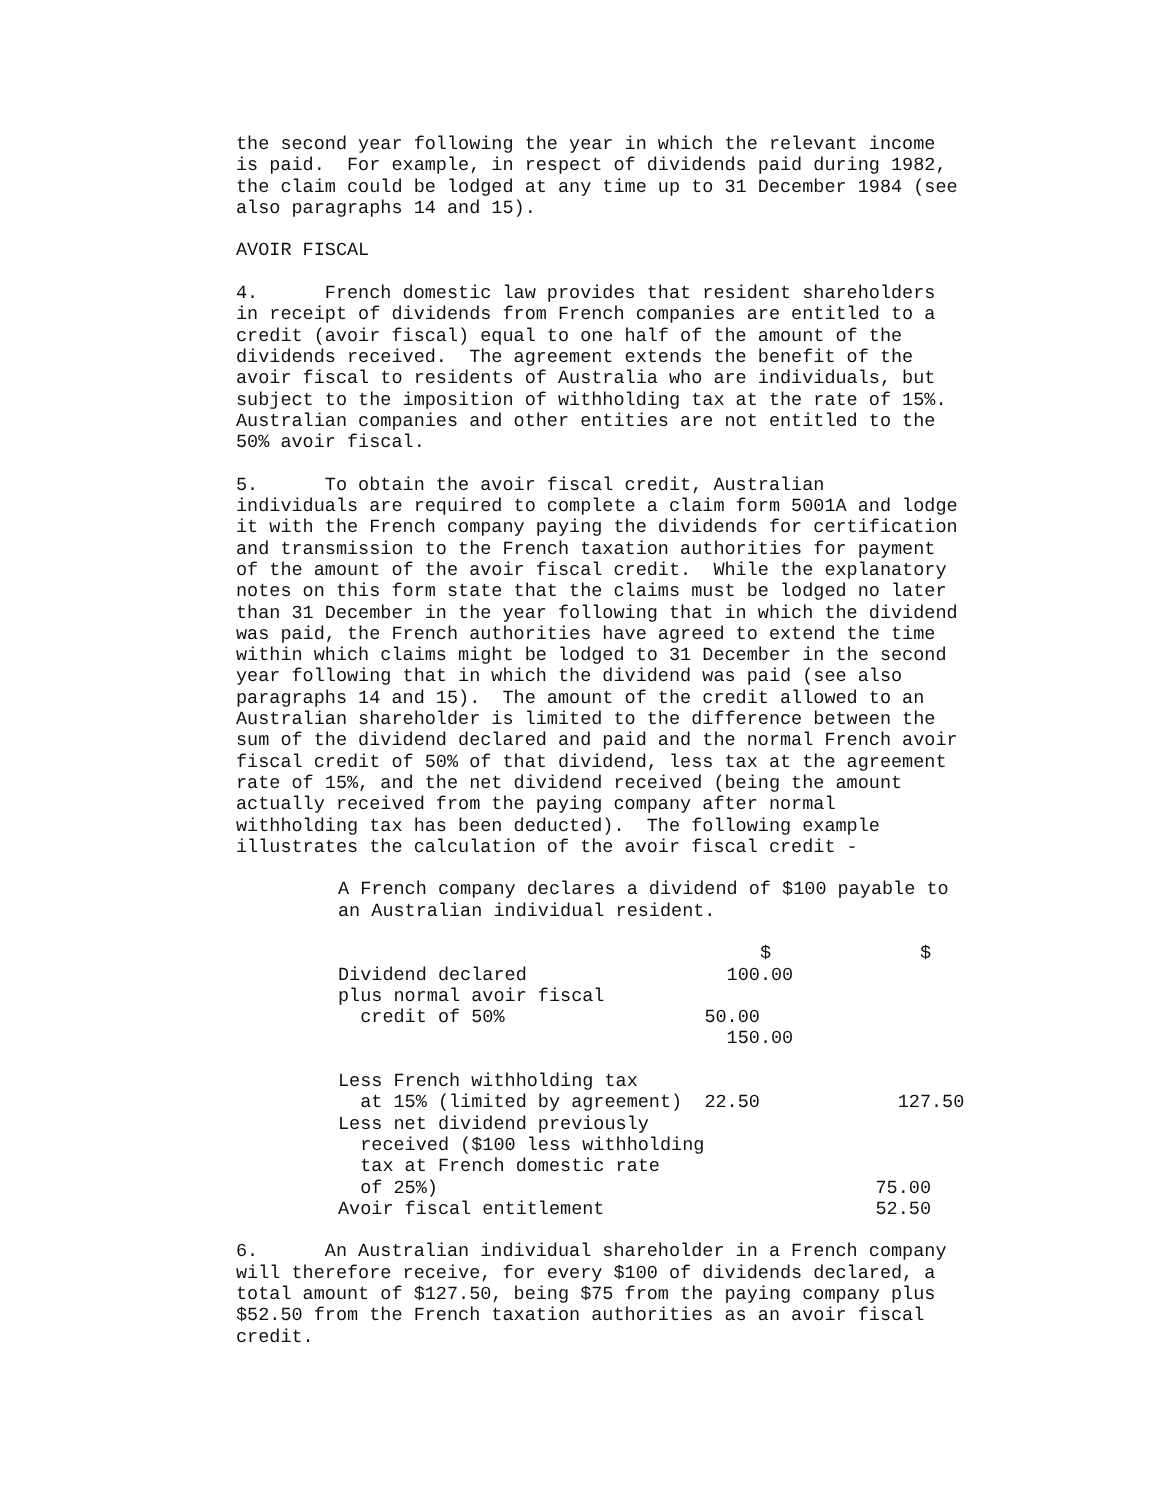the second year following the year in which the relevant income is paid. For example, in respect of dividends paid during 1982, the claim could be lodged at any time up to 31 December 1984 (see also paragraphs 14 and 15).
AVOIR FISCAL
4. French domestic law provides that resident shareholders in receipt of dividends from French companies are entitled to a credit (avoir fiscal) equal to one half of the amount of the dividends received. The agreement extends the benefit of the avoir fiscal to residents of Australia who are individuals, but subject to the imposition of withholding tax at the rate of 15%. Australian companies and other entities are not entitled to the 50% avoir fiscal.
5. To obtain the avoir fiscal credit, Australian individuals are required to complete a claim form 5001A and lodge it with the French company paying the dividends for certification and transmission to the French taxation authorities for payment of the amount of the avoir fiscal credit. While the explanatory notes on this form state that the claims must be lodged no later than 31 December in the year following that in which the dividend was paid, the French authorities have agreed to extend the time within which claims might be lodged to 31 December in the second year following that in which the dividend was paid (see also paragraphs 14 and 15). The amount of the credit allowed to an Australian shareholder is limited to the difference between the sum of the dividend declared and paid and the normal French avoir fiscal credit of 50% of that dividend, less tax at the agreement rate of 15%, and the net dividend received (being the amount actually received from the paying company after normal withholding tax has been deducted). The following example illustrates the calculation of the avoir fiscal credit -
A French company declares a dividend of $100 payable to an Australian individual resident.
| | $ | $ |
| Dividend declared | 100.00 | |
| plus normal avoir fiscal credit of 50% | 50.00 150.00 | |
| Less French withholding tax at 15% (limited by agreement) | 22.50 | 127.50 |
| Less net dividend previously received ($100 less withholding tax at French domestic rate of 25%) | | 75.00 |
| Avoir fiscal entitlement | | 52.50 |
6. An Australian individual shareholder in a French company will therefore receive, for every $100 of dividends declared, a total amount of $127.50, being $75 from the paying company plus $52.50 from the French taxation authorities as an avoir fiscal credit.